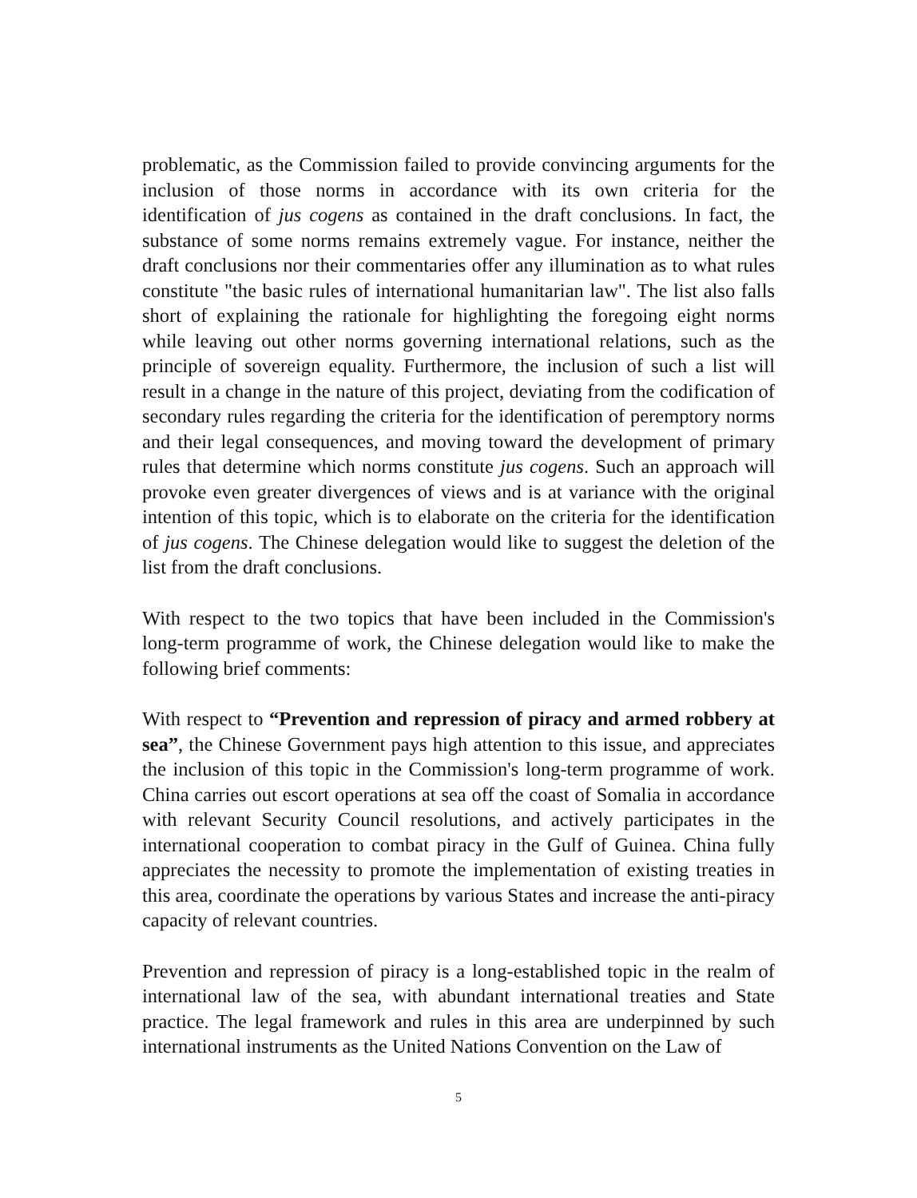problematic, as the Commission failed to provide convincing arguments for the inclusion of those norms in accordance with its own criteria for the identification of jus cogens as contained in the draft conclusions. In fact, the substance of some norms remains extremely vague. For instance, neither the draft conclusions nor their commentaries offer any illumination as to what rules constitute "the basic rules of international humanitarian law". The list also falls short of explaining the rationale for highlighting the foregoing eight norms while leaving out other norms governing international relations, such as the principle of sovereign equality. Furthermore, the inclusion of such a list will result in a change in the nature of this project, deviating from the codification of secondary rules regarding the criteria for the identification of peremptory norms and their legal consequences, and moving toward the development of primary rules that determine which norms constitute jus cogens. Such an approach will provoke even greater divergences of views and is at variance with the original intention of this topic, which is to elaborate on the criteria for the identification of jus cogens. The Chinese delegation would like to suggest the deletion of the list from the draft conclusions.
With respect to the two topics that have been included in the Commission's long-term programme of work, the Chinese delegation would like to make the following brief comments:
With respect to “Prevention and repression of piracy and armed robbery at sea”, the Chinese Government pays high attention to this issue, and appreciates the inclusion of this topic in the Commission's long-term programme of work. China carries out escort operations at sea off the coast of Somalia in accordance with relevant Security Council resolutions, and actively participates in the international cooperation to combat piracy in the Gulf of Guinea. China fully appreciates the necessity to promote the implementation of existing treaties in this area, coordinate the operations by various States and increase the anti-piracy capacity of relevant countries.
Prevention and repression of piracy is a long-established topic in the realm of international law of the sea, with abundant international treaties and State practice. The legal framework and rules in this area are underpinned by such international instruments as the United Nations Convention on the Law of
5